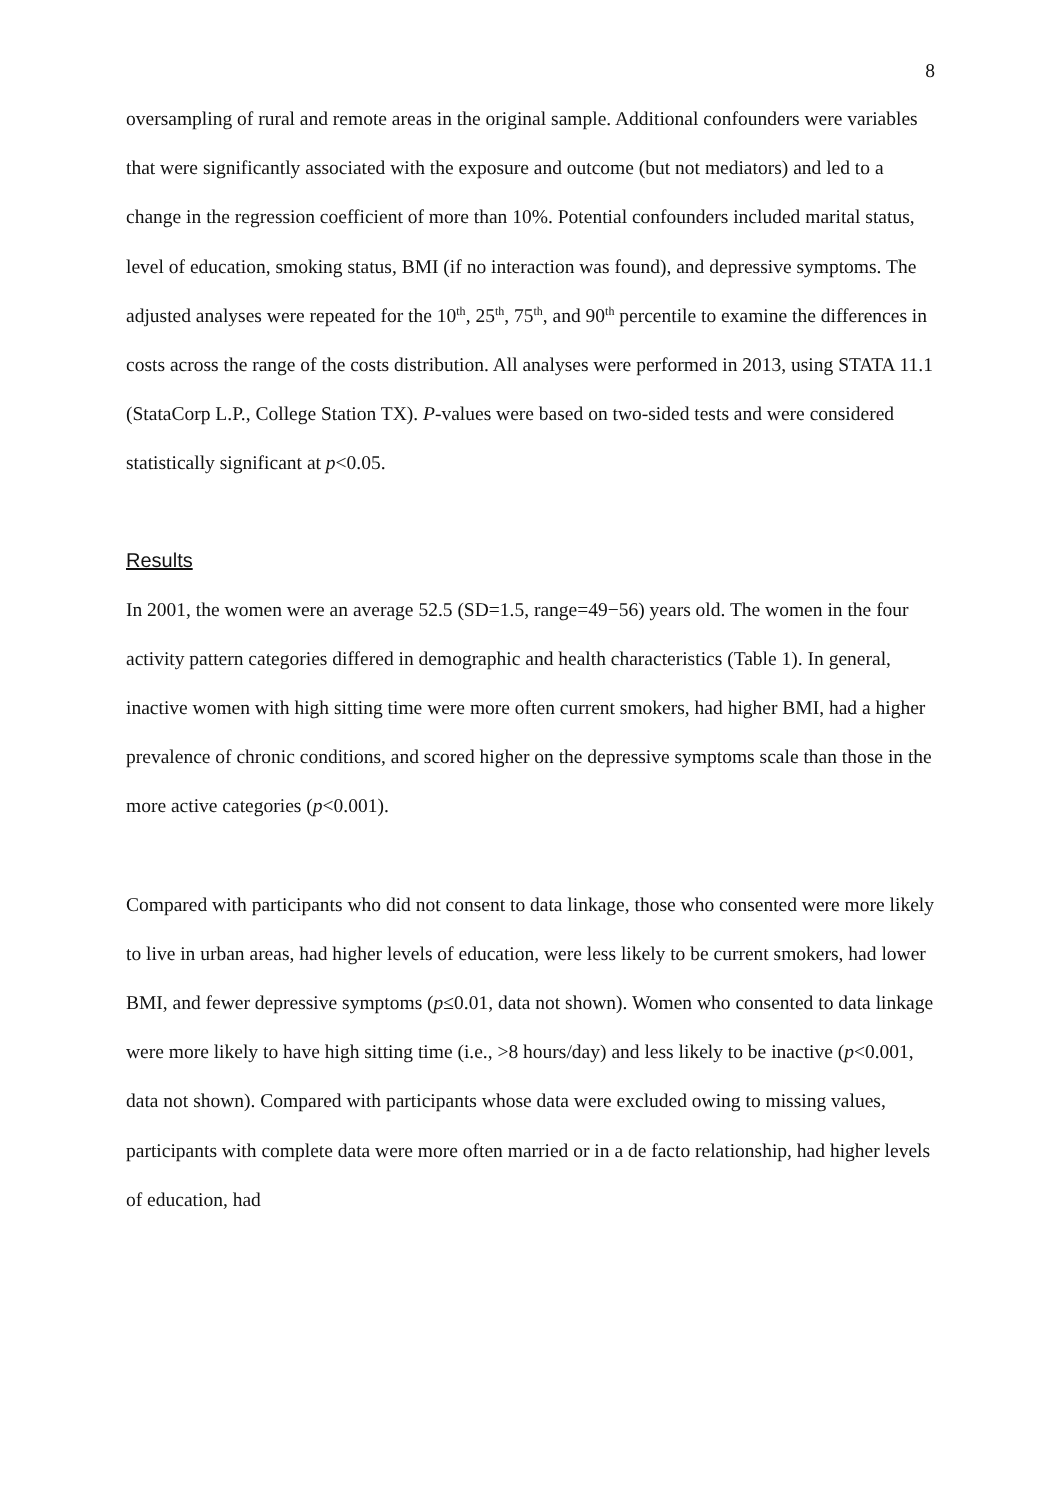8
oversampling of rural and remote areas in the original sample. Additional confounders were variables that were significantly associated with the exposure and outcome (but not mediators) and led to a change in the regression coefficient of more than 10%. Potential confounders included marital status, level of education, smoking status, BMI (if no interaction was found), and depressive symptoms. The adjusted analyses were repeated for the 10<sup>th</sup>, 25<sup>th</sup>, 75<sup>th</sup>, and 90<sup>th</sup> percentile to examine the differences in costs across the range of the costs distribution. All analyses were performed in 2013, using STATA 11.1 (StataCorp L.P., College Station TX). P-values were based on two-sided tests and were considered statistically significant at p<0.05.
Results
In 2001, the women were an average 52.5 (SD=1.5, range=49−56) years old. The women in the four activity pattern categories differed in demographic and health characteristics (Table 1). In general, inactive women with high sitting time were more often current smokers, had higher BMI, had a higher prevalence of chronic conditions, and scored higher on the depressive symptoms scale than those in the more active categories (p<0.001).
Compared with participants who did not consent to data linkage, those who consented were more likely to live in urban areas, had higher levels of education, were less likely to be current smokers, had lower BMI, and fewer depressive symptoms (p≤0.01, data not shown). Women who consented to data linkage were more likely to have high sitting time (i.e., >8 hours/day) and less likely to be inactive (p<0.001, data not shown). Compared with participants whose data were excluded owing to missing values, participants with complete data were more often married or in a de facto relationship, had higher levels of education, had